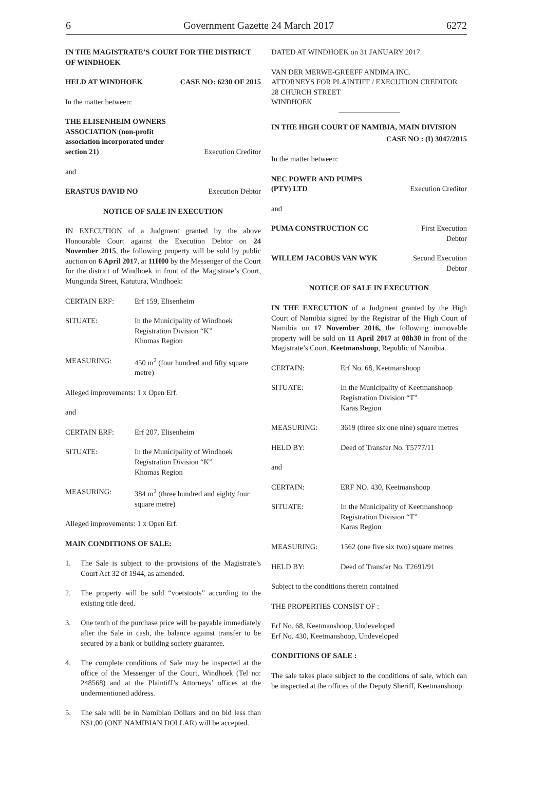6 Government Gazette 24 March 2017 6272
IN THE MAGISTRATE’S COURT FOR THE DISTRICT OF WINDHOEK
HELD AT WINDHOEK CASE NO: 6230 OF 2015
In the matter between:
THE ELISENHEIM OWNERS
ASSOCIATION (non-profit
association incorporated under
section 21) Execution Creditor
and
ERASTUS DAVID NO Execution Debtor
NOTICE OF SALE IN EXECUTION
IN EXECUTION of a Judgment granted by the above Honourable Court against the Execution Debtor on 24 November 2015, the following property will be sold by public auction on 6 April 2017, at 11H00 by the Messenger of the Court for the district of Windhoek in front of the Magistrate’s Court, Mungunda Street, Katutura, Windhoek:
CERTAIN ERF: Erf 159, Elisenheim
SITUATE: In the Municipality of Windhoek
Registration Division “K”
Khomas Region
MEASURING: 450 m<sup>2</sup> (four hundred and fifty square metre)
Alleged improvements: 1 x Open Erf.
and
CERTAIN ERF: Erf 207, Elisenheim
SITUATE: In the Municipality of Windhoek
Registration Division “K”
Khomas Region
MEASURING: 384 m<sup>2</sup> (three hundred and eighty four square metre)
Alleged improvements: 1 x Open Erf.
MAIN CONDITIONS OF SALE:
1. The Sale is subject to the provisions of the Magistrate’s Court Act 32 of 1944, as amended.
2. The property will be sold “voetstoots” according to the existing title deed.
3. One tenth of the purchase price will be payable immediately after the Sale in cash, the balance against transfer to be secured by a bank or building society guarantee.
4. The complete conditions of Sale may be inspected at the office of the Messenger of the Court, Windhoek (Tel no: 248568) and at the Plaintiff’s Attorneys’ offices at the undermentioned address.
5. The sale will be in Namibian Dollars and no bid less than N$1,00 (ONE NAMIBIAN DOLLAR) will be accepted.
DATED AT WINDHOEK on 31 JANUARY 2017.
VAN DER MERWE-GREEFF ANDIMA INC.
ATTORNEYS FOR PLAINTIFF / EXECUTION CREDITOR
28 CHURCH STREET
WINDHOEK
IN THE HIGH COURT OF NAMIBIA, MAIN DIVISION
CASE NO : (I) 3047/2015
In the matter between:
NEC POWER AND PUMPS
(PTY) LTD Execution Creditor
and
PUMA CONSTRUCTION CC First Execution
Debtor
WILLEM JACOBUS VAN WYK Second Execution
Debtor
NOTICE OF SALE IN EXECUTION
IN THE EXECUTION of a Judgment granted by the High Court of Namibia signed by the Registrar of the High Court of Namibia on 17 November 2016, the following immovable property will be sold on 11 April 2017 at 08h30 in front of the Magistrate’s Court, Keetmanshoop, Republic of Namibia.
CERTAIN: Erf No. 68, Keetmanshoop
SITUATE: In the Municipality of Keetmanshoop
Registration Division “T”
Karas Region
MEASURING: 3619 (three six one nine) square metres
HELD BY: Deed of Transfer No. T5777/11
and
CERTAIN: ERF NO. 430, Keetmanshoop
SITUATE: In the Municipality of Keetmanshoop
Registration Division “T”
Karas Region
MEASURING: 1562 (one five six two) square metres
HELD BY: Deed of Transfer No. T2691/91
Subject to the conditions therein contained
THE PROPERTIES CONSIST OF :
Erf No. 68, Keetmanshoop, Undeveloped
Erf No. 430, Keetmanshoop, Undeveloped
CONDITIONS OF SALE :
The sale takes place subject to the conditions of sale, which can be inspected at the offices of the Deputy Sheriff, Keetmanshoop.